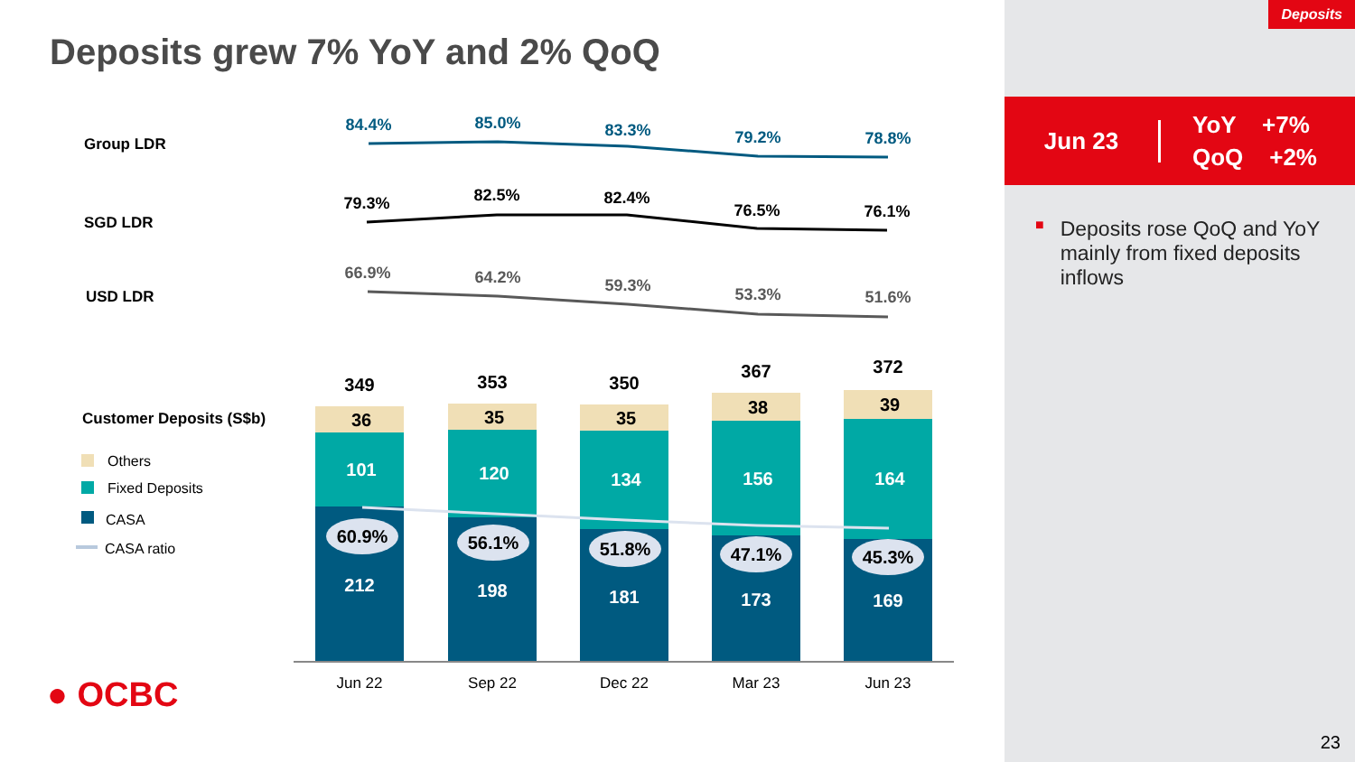Deposits
Deposits grew 7% YoY and 2% QoQ
Group LDR
SGD LDR
USD LDR
Customer Deposits (S$b)
84.4%
85.0%
83.3%
79.2%
78.8%
79.3%
82.5%
82.4%
76.5%
76.1%
66.9%
64.2%
59.3%
53.3%
51.6%
349
353
350
367
372
36
35
35
38
39
101
120
134
156
164
212
198
181
173
169
60.9%
56.1%
51.8%
47.1%
45.3%
Jun 22
Sep 22
Dec 22
Mar 23
Jun 23
Others
Fixed Deposits
CASA
CASA ratio
● OCBC
Jun 23
YoY +7%
QoQ +2%
■
Deposits rose QoQ and YoY mainly from fixed deposits inflows
23